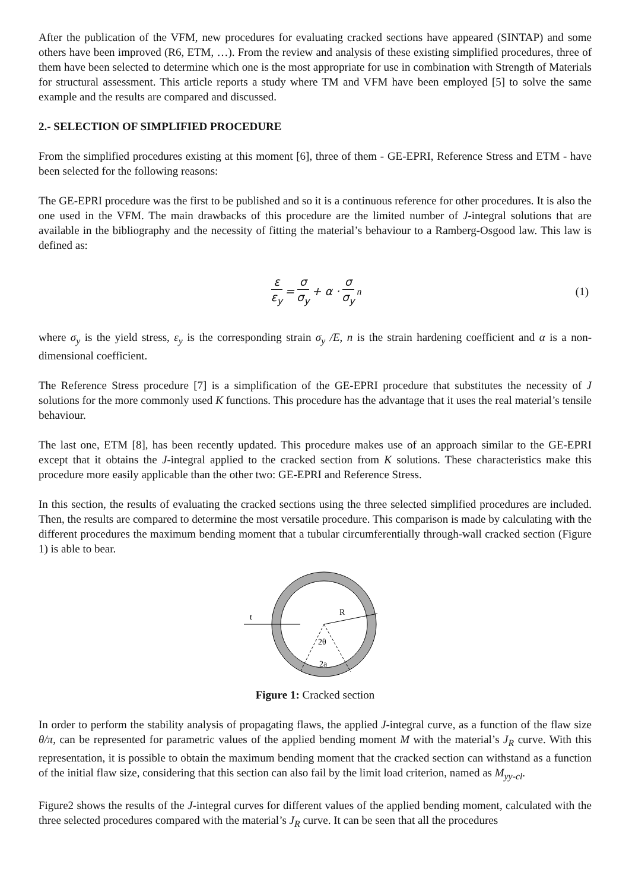After the publication of the VFM, new procedures for evaluating cracked sections have appeared (SINTAP) and some others have been improved (R6, ETM, …). From the review and analysis of these existing simplified procedures, three of them have been selected to determine which one is the most appropriate for use in combination with Strength of Materials for structural assessment. This article reports a study where TM and VFM have been employed [5] to solve the same example and the results are compared and discussed.
2.- SELECTION OF SIMPLIFIED PROCEDURE
From the simplified procedures existing at this moment [6], three of them - GE-EPRI, Reference Stress and ETM - have been selected for the following reasons:
The GE-EPRI procedure was the first to be published and so it is a continuous reference for other procedures. It is also the one used in the VFM. The main drawbacks of this procedure are the limited number of J-integral solutions that are available in the bibliography and the necessity of fitting the material’s behaviour to a Ramberg-Osgood law. This law is defined as:
ε ε<sub>y</sub> = σ σ<sub>y</sub> + α · σ σ<sub>y</sub><sup>n</sup>
(1)
where σ<sub>y</sub> is the yield stress, ε<sub>y</sub> is the corresponding strain σ<sub>y</sub> /E, n is the strain hardening coefficient and α is a non-dimensional coefficient.
The Reference Stress procedure [7] is a simplification of the GE-EPRI procedure that substitutes the necessity of J solutions for the more commonly used K functions. This procedure has the advantage that it uses the real material’s tensile behaviour.
The last one, ETM [8], has been recently updated. This procedure makes use of an approach similar to the GE-EPRI except that it obtains the J-integral applied to the cracked section from K solutions. These characteristics make this procedure more easily applicable than the other two: GE-EPRI and Reference Stress.
In this section, the results of evaluating the cracked sections using the three selected simplified procedures are included. Then, the results are compared to determine the most versatile procedure. This comparison is made by calculating with the different procedures the maximum bending moment that a tubular circumferentially through-wall cracked section (Figure 1) is able to bear.
R
t
2θ
2a
Figure 1: Cracked section
In order to perform the stability analysis of propagating flaws, the applied J-integral curve, as a function of the flaw size θ/π, can be represented for parametric values of the applied bending moment M with the material’s J<sub>R</sub> curve. With this representation, it is possible to obtain the maximum bending moment that the cracked section can withstand as a function of the initial flaw size, considering that this section can also fail by the limit load criterion, named as M<sub>yy-cl</sub>.
Figure2 shows the results of the J-integral curves for different values of the applied bending moment, calculated with the three selected procedures compared with the material’s J<sub>R</sub> curve. It can be seen that all the procedures